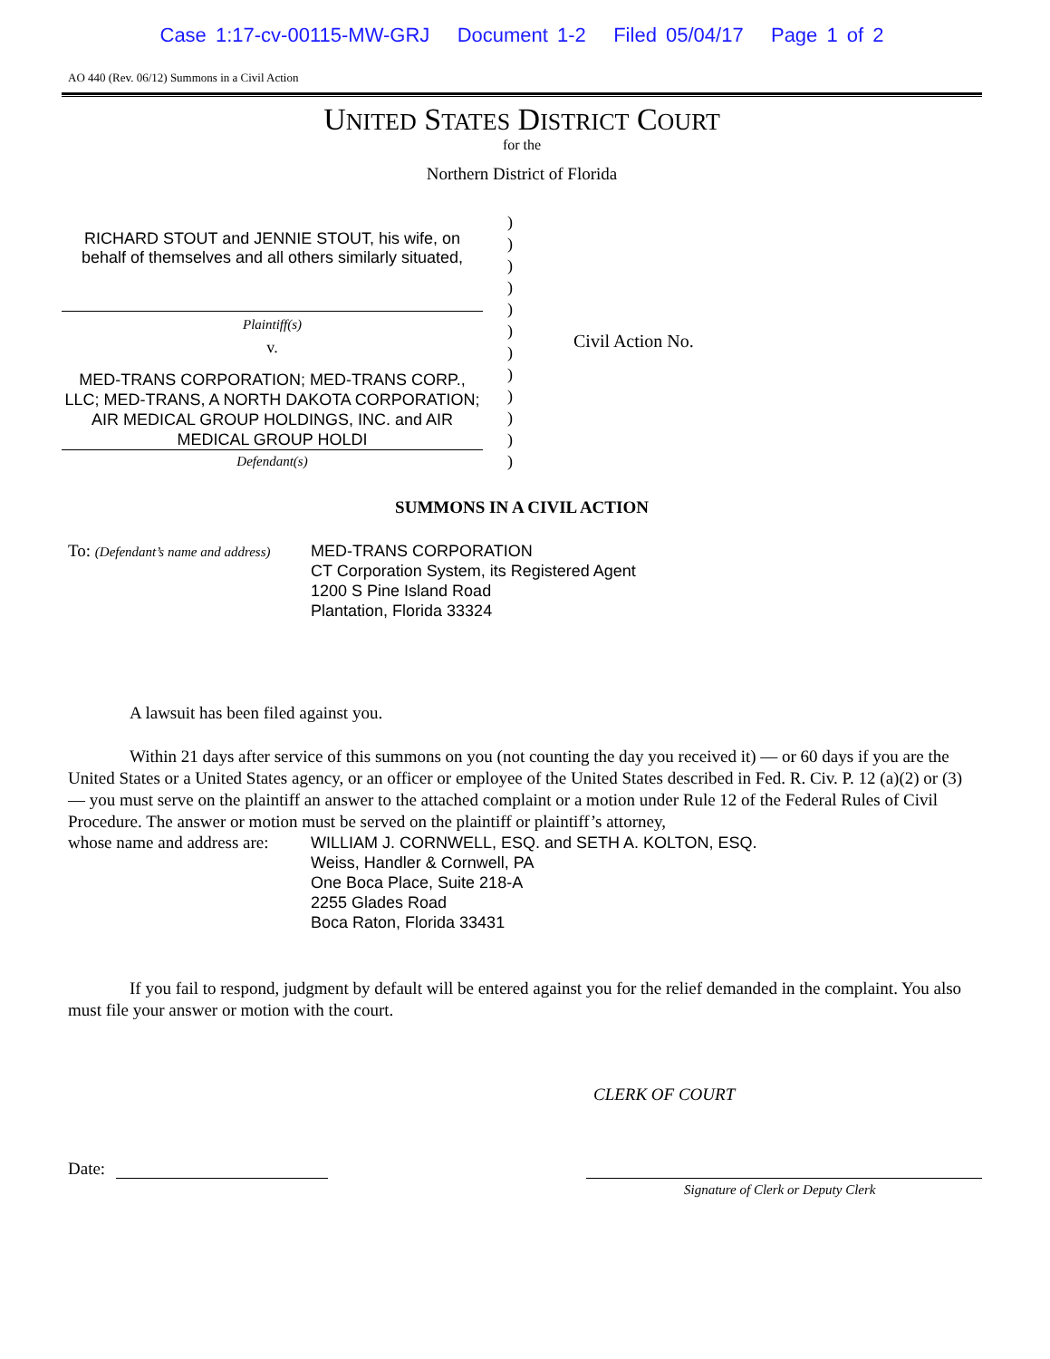Case 1:17-cv-00115-MW-GRJ Document 1-2 Filed 05/04/17 Page 1 of 2
AO 440 (Rev. 06/12) Summons in a Civil Action
UNITED STATES DISTRICT COURT
for the
Northern District of Florida
RICHARD STOUT and JENNIE STOUT, his wife, on behalf of themselves and all others similarly situated,
Plaintiff(s)
v.
MED-TRANS CORPORATION; MED-TRANS CORP., LLC; MED-TRANS, A NORTH DAKOTA CORPORATION; AIR MEDICAL GROUP HOLDINGS, INC. and AIR MEDICAL GROUP HOLDI
Defendant(s)
)
)
)
)
)
)
)
)
)
)
)
)
Civil Action No.
SUMMONS IN A CIVIL ACTION
To: (Defendant’s name and address)
MED-TRANS CORPORATION
CT Corporation System, its Registered Agent
1200 S Pine Island Road
Plantation, Florida 33324
A lawsuit has been filed against you.
Within 21 days after service of this summons on you (not counting the day you received it) — or 60 days if you are the United States or a United States agency, or an officer or employee of the United States described in Fed. R. Civ. P. 12 (a)(2) or (3) — you must serve on the plaintiff an answer to the attached complaint or a motion under Rule 12 of the Federal Rules of Civil Procedure. The answer or motion must be served on the plaintiff or plaintiff’s attorney,
whose name and address are:
WILLIAM J. CORNWELL, ESQ. and SETH A. KOLTON, ESQ.
Weiss, Handler & Cornwell, PA
One Boca Place, Suite 218-A
2255 Glades Road
Boca Raton, Florida 33431
If you fail to respond, judgment by default will be entered against you for the relief demanded in the complaint. You also must file your answer or motion with the court.
CLERK OF COURT
Date:
Signature of Clerk or Deputy Clerk